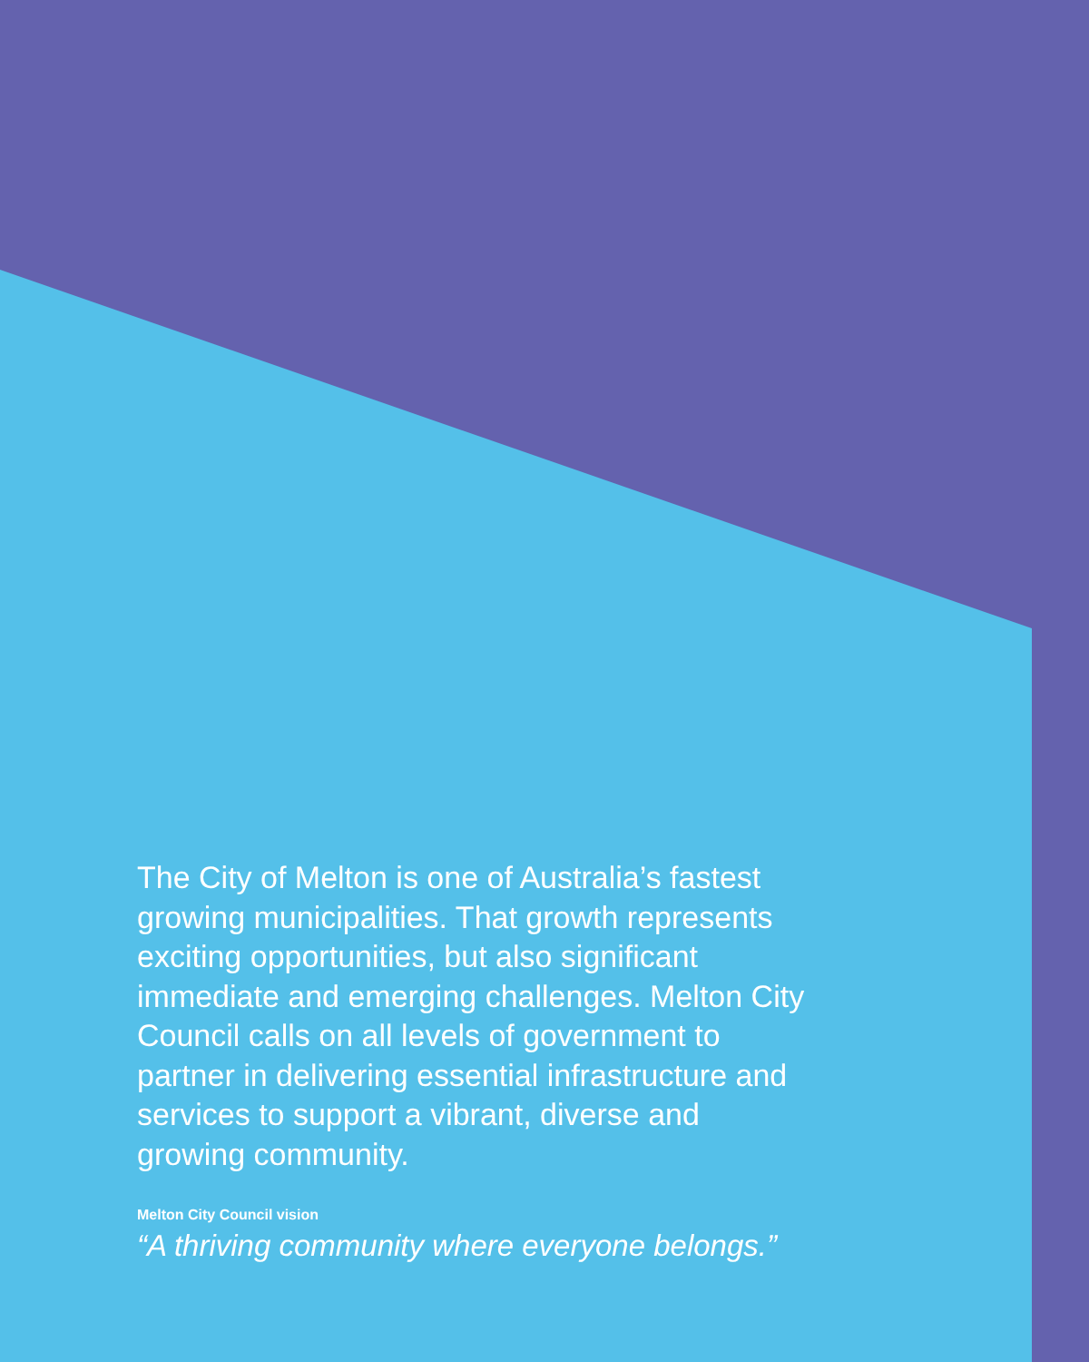The City of Melton is one of Australia’s fastest growing municipalities. That growth represents exciting opportunities, but also significant immediate and emerging challenges. Melton City Council calls on all levels of government to partner in delivering essential infrastructure and services to support a vibrant, diverse and growing community.
Melton City Council vision
“A thriving community where everyone belongs.”